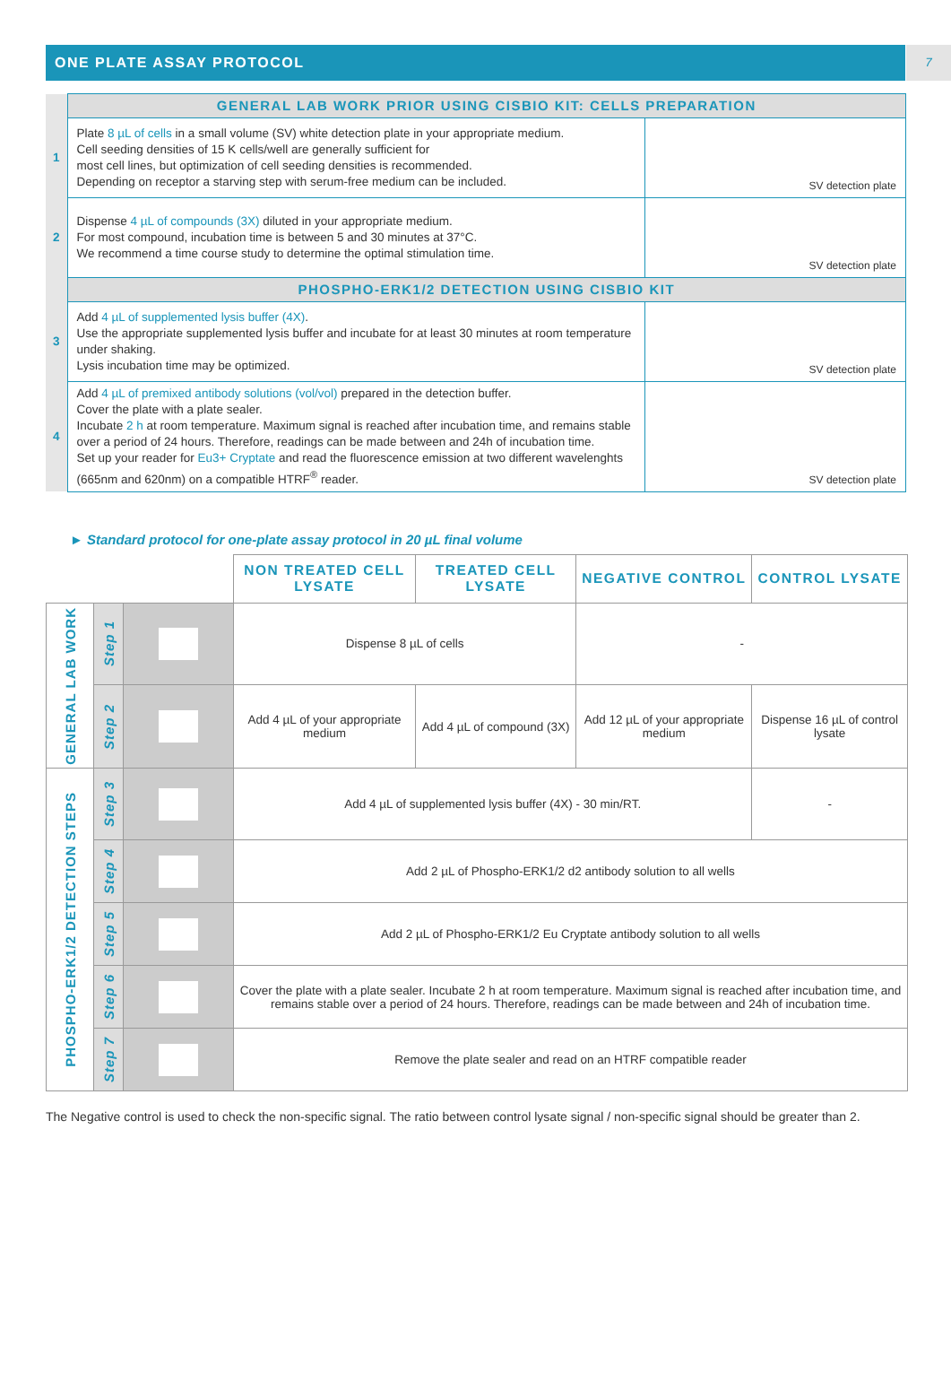ONE PLATE ASSAY PROTOCOL
7
| | GENERAL LAB WORK PRIOR USING CISBIO KIT: CELLS PREPARATION | |
| 1 | Plate 8 µL of cells in a small volume (SV) white detection plate in your appropriate medium. Cell seeding densities of 15 K cells/well are generally sufficient for most cell lines, but optimization of cell seeding densities is recommended. Depending on receptor a starving step with serum-free medium can be included. | SV detection plate |
| 2 | Dispense 4 µL of compounds (3X) diluted in your appropriate medium. For most compound, incubation time is between 5 and 30 minutes at 37°C. We recommend a time course study to determine the optimal stimulation time. | SV detection plate |
| | PHOSPHO-ERK1/2 DETECTION USING CISBIO KIT | |
| 3 | Add 4 µL of supplemented lysis buffer (4X) . Use the appropriate supplemented lysis buffer and incubate for at least 30 minutes at room temperature under shaking. Lysis incubation time may be optimized. | SV detection plate |
| 4 | Add 4 µL of premixed antibody solutions (vol/vol) prepared in the detection buffer. Cover the plate with a plate sealer. Incubate 2 h at room temperature. Maximum signal is reached after incubation time, and remains stable over a period of 24 hours. Therefore, readings can be made between and 24h of incubation time. Set up your reader for Eu3+ Cryptate and read the fluorescence emission at two different wavelenghts (665nm and 620nm) on a compatible HTRF<sup>®</sup> reader. | SV detection plate |
► Standard protocol for one-plate assay protocol in 20 µL final volume
| | | | NON TREATED CELL LYSATE | TREATED CELL LYSATE | NEGATIVE CONTROL | CONTROL LYSATE |
| GENERAL LAB WORK | Step 1 | | Dispense 8 µL of cells | | - | |
| | Step 2 | | Add 4 µL of your appropriate medium | Add 4 µL of compound (3X) | Add 12 µL of your appropriate medium | Dispense 16 µL of control lysate |
| PHOSPHO-ERK1/2 DETECTION STEPS | Step 3 | | Add 4 µL of supplemented lysis buffer (4X) - 30 min/RT. | | | - |
| | Step 4 | | Add 2 µL of Phospho-ERK1/2 d2 antibody solution to all wells | | | |
| | Step 5 | | Add 2 µL of Phospho-ERK1/2 Eu Cryptate antibody solution to all wells | | | |
| | Step 6 | | Cover the plate with a plate sealer. Incubate 2 h at room temperature. Maximum signal is reached after incubation time, and remains stable over a period of 24 hours. Therefore, readings can be made between and 24h of incubation time. | | | |
| | Step 7 | | Remove the plate sealer and read on an HTRF compatible reader | | | |
The Negative control is used to check the non-specific signal. The ratio between control lysate signal / non-specific signal should be greater than 2.